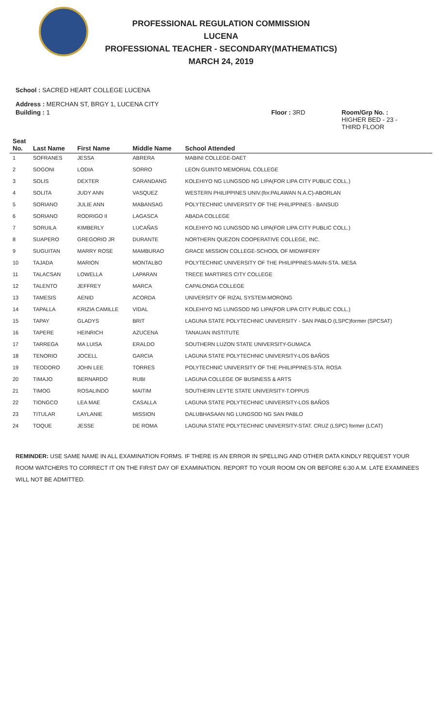PROFESSIONAL REGULATION COMMISSION
LUCENA
PROFESSIONAL TEACHER - SECONDARY(MATHEMATICS)
MARCH 24, 2019
School : SACRED HEART COLLEGE LUCENA
Address : MERCHAN ST, BRGY 1, LUCENA CITY
Building : 1 Floor : 3RD Room/Grp No. :
HIGHER BED - 23 -
THIRD FLOOR
| Seat No. | Last Name | First Name | Middle Name | School Attended |
| --- | --- | --- | --- | --- |
| 1 | SOFRANES | JESSA | ABRERA | MABINI COLLEGE-DAET |
| 2 | SOGONI | LODIA | SORRO | LEON GUINTO MEMORIAL COLLEGE |
| 3 | SOLIS | DEXTER | CARANDANG | KOLEHIYO NG LUNGSOD NG LIPA(FOR LIPA CITY PUBLIC COLL.) |
| 4 | SOLITA | JUDY ANN | VASQUEZ | WESTERN PHILIPPINES UNIV.(for.PALAWAN N.A.C)-ABORLAN |
| 5 | SORIANO | JULIE ANN | MABANSAG | POLYTECHNIC UNIVERSITY OF THE PHILIPPINES - BANSUD |
| 6 | SORIANO | RODRIGO II | LAGASCA | ABADA COLLEGE |
| 7 | SORUILA | KIMBERLY | LUCAÑAS | KOLEHIYO NG LUNGSOD NG LIPA(FOR LIPA CITY PUBLIC COLL.) |
| 8 | SUAPERO | GREGORIO JR | DURANTE | NORTHERN QUEZON COOPERATIVE COLLEGE, INC. |
| 9 | SUGUITAN | MARRY ROSE | MAMBURAO | GRACE MISSION COLLEGE-SCHOOL OF MIDWIFERY |
| 10 | TAJADA | MARION | MONTALBO | POLYTECHNIC UNIVERSITY OF THE PHILIPPINES-MAIN-STA. MESA |
| 11 | TALACSAN | LOWELLA | LAPARAN | TRECE MARTIRES CITY COLLEGE |
| 12 | TALENTO | JEFFREY | MARCA | CAPALONGA COLLEGE |
| 13 | TAMESIS | AENID | ACORDA | UNIVERSITY OF RIZAL SYSTEM-MORONG |
| 14 | TAPALLA | KRIZIA CAMILLE | VIDAL | KOLEHIYO NG LUNGSOD NG LIPA(FOR LIPA CITY PUBLIC COLL.) |
| 15 | TAPAY | GLADYS | BRIT | LAGUNA STATE POLYTECHNIC UNIVERSITY - SAN PABLO (LSPC)former (SPCSAT) |
| 16 | TAPERE | HEINRICH | AZUCENA | TANAUAN INSTITUTE |
| 17 | TARREGA | MA LUISA | ERALDO | SOUTHERN LUZON STATE UNIVERSITY-GUMACA |
| 18 | TENORIO | JOCELL | GARCIA | LAGUNA STATE POLYTECHNIC UNIVERSITY-LOS BAÑOS |
| 19 | TEODORO | JOHN LEE | TORRES | POLYTECHNIC UNIVERSITY OF THE PHILIPPINES-STA. ROSA |
| 20 | TIMAJO | BERNARDO | RUBI | LAGUNA COLLEGE OF BUSINESS & ARTS |
| 21 | TIMOG | ROSALINDO | MAITIM | SOUTHERN LEYTE STATE UNIVERSITY-T.OPPUS |
| 22 | TIONGCO | LEA MAE | CASALLA | LAGUNA STATE POLYTECHNIC UNIVERSITY-LOS BAÑOS |
| 23 | TITULAR | LAYLANIE | MISSION | DALUBHASAAN NG LUNGSOD NG SAN PABLO |
| 24 | TOQUE | JESSE | DE ROMA | LAGUNA STATE POLYTECHNIC UNIVERSITY-STAT. CRUZ (LSPC) former (LCAT) |
REMINDER: USE SAME NAME IN ALL EXAMINATION FORMS. IF THERE IS AN ERROR IN SPELLING AND OTHER DATA KINDLY REQUEST YOUR ROOM WATCHERS TO CORRECT IT ON THE FIRST DAY OF EXAMINATION. REPORT TO YOUR ROOM ON OR BEFORE 6:30 A.M. LATE EXAMINEES WILL NOT BE ADMITTED.